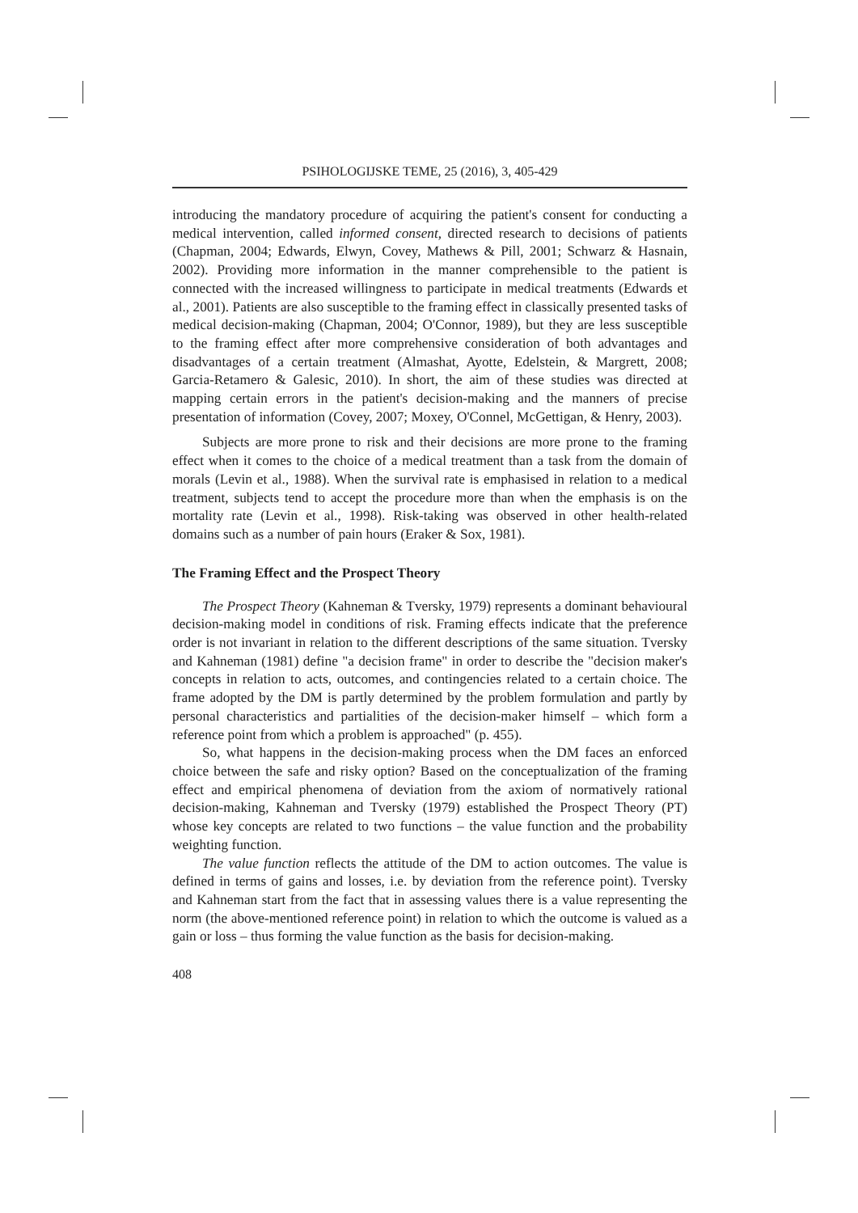PSIHOLOGIJSKE TEME, 25 (2016), 3, 405-429
introducing the mandatory procedure of acquiring the patient's consent for conducting a medical intervention, called informed consent, directed research to decisions of patients (Chapman, 2004; Edwards, Elwyn, Covey, Mathews & Pill, 2001; Schwarz & Hasnain, 2002). Providing more information in the manner comprehensible to the patient is connected with the increased willingness to participate in medical treatments (Edwards et al., 2001). Patients are also susceptible to the framing effect in classically presented tasks of medical decision-making (Chapman, 2004; O'Connor, 1989), but they are less susceptible to the framing effect after more comprehensive consideration of both advantages and disadvantages of a certain treatment (Almashat, Ayotte, Edelstein, & Margrett, 2008; Garcia-Retamero & Galesic, 2010). In short, the aim of these studies was directed at mapping certain errors in the patient's decision-making and the manners of precise presentation of information (Covey, 2007; Moxey, O'Connel, McGettigan, & Henry, 2003).
Subjects are more prone to risk and their decisions are more prone to the framing effect when it comes to the choice of a medical treatment than a task from the domain of morals (Levin et al., 1988). When the survival rate is emphasised in relation to a medical treatment, subjects tend to accept the procedure more than when the emphasis is on the mortality rate (Levin et al., 1998). Risk-taking was observed in other health-related domains such as a number of pain hours (Eraker & Sox, 1981).
The Framing Effect and the Prospect Theory
The Prospect Theory (Kahneman & Tversky, 1979) represents a dominant behavioural decision-making model in conditions of risk. Framing effects indicate that the preference order is not invariant in relation to the different descriptions of the same situation. Tversky and Kahneman (1981) define "a decision frame" in order to describe the "decision maker's concepts in relation to acts, outcomes, and contingencies related to a certain choice. The frame adopted by the DM is partly determined by the problem formulation and partly by personal characteristics and partialities of the decision-maker himself – which form a reference point from which a problem is approached" (p. 455).
So, what happens in the decision-making process when the DM faces an enforced choice between the safe and risky option? Based on the conceptualization of the framing effect and empirical phenomena of deviation from the axiom of normatively rational decision-making, Kahneman and Tversky (1979) established the Prospect Theory (PT) whose key concepts are related to two functions – the value function and the probability weighting function.
The value function reflects the attitude of the DM to action outcomes. The value is defined in terms of gains and losses, i.e. by deviation from the reference point). Tversky and Kahneman start from the fact that in assessing values there is a value representing the norm (the above-mentioned reference point) in relation to which the outcome is valued as a gain or loss – thus forming the value function as the basis for decision-making.
408